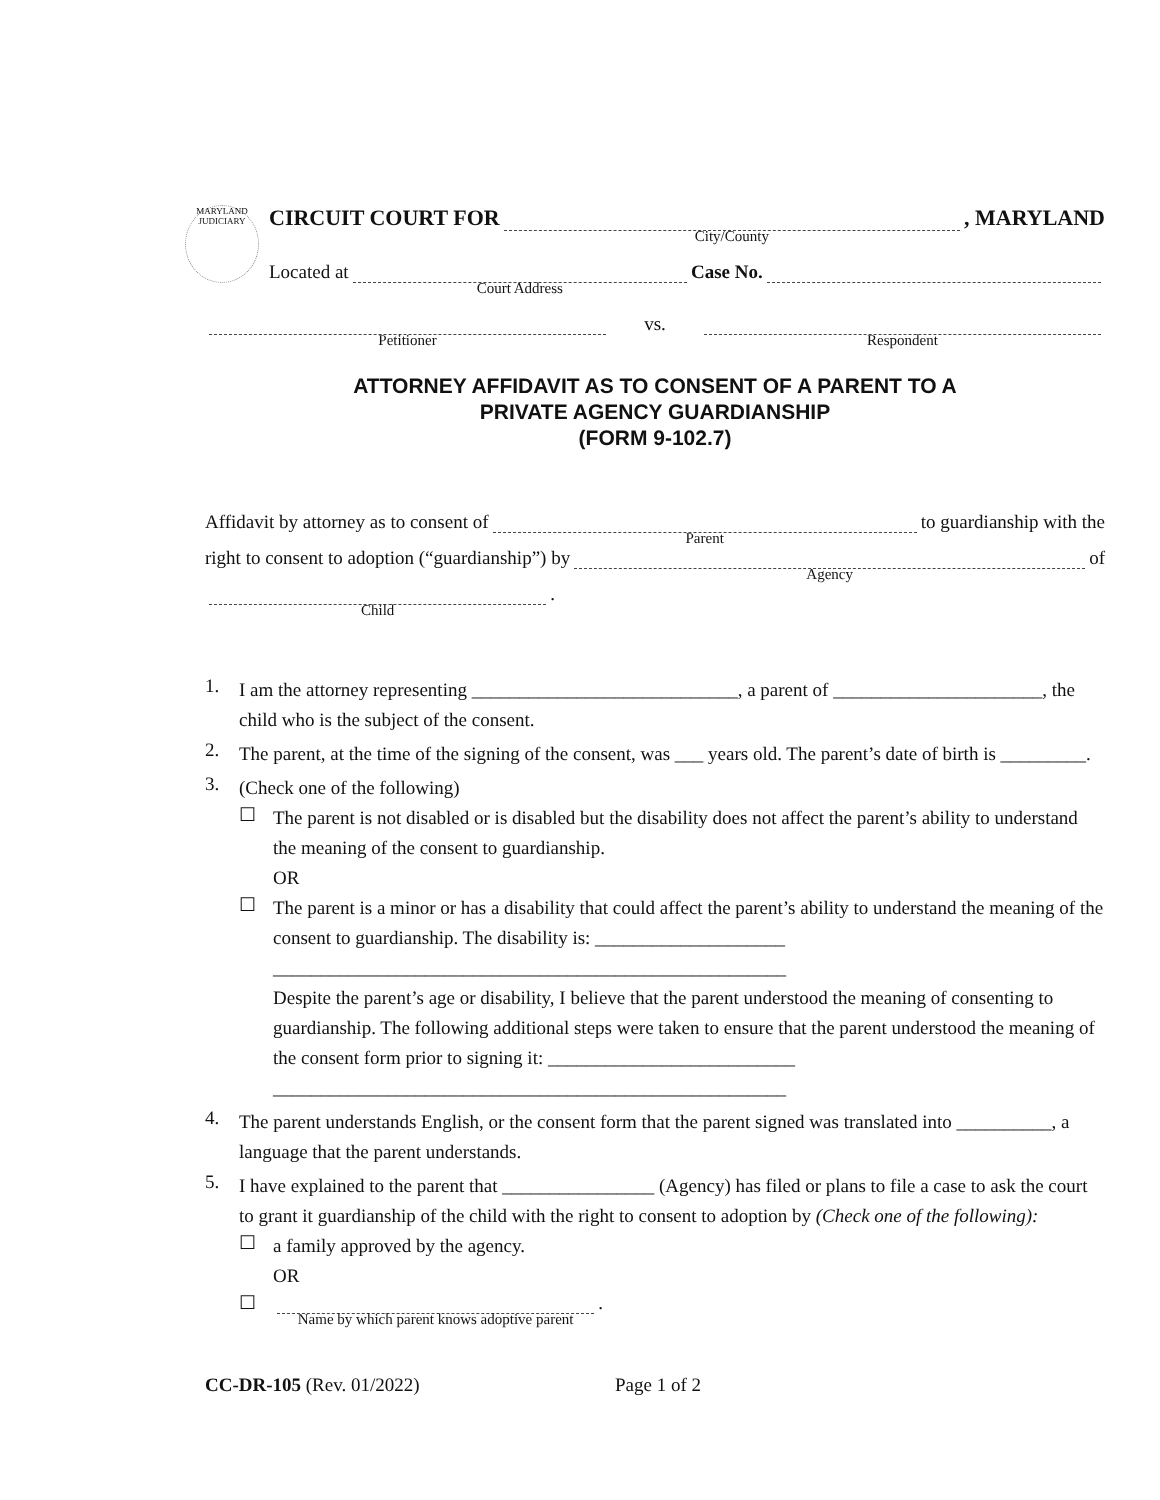MARYLAND
JUDICIARY
CIRCUIT COURT FOR
City/County, MARYLAND
Located at
Court Address
Case No.
Petitioner
vs.
Respondent
ATTORNEY AFFIDAVIT AS TO CONSENT OF A PARENT TO A
PRIVATE AGENCY GUARDIANSHIP
(FORM 9-102.7)
Affidavit by attorney as to consent of
Parent
to guardianship with the
right to consent to adoption (“guardianship”) by
Agency
of
Child.
1.
I am the attorney representing ____________________________, a parent of ______________________, the child who is the subject of the consent.
2.
The parent, at the time of the signing of the consent, was ___ years old. The parent’s date of birth is _________.
3.
(Check one of the following)
☐
The parent is not disabled or is disabled but the disability does not affect the parent’s ability to understand the meaning of the consent to guardianship.
OR
☐
The parent is a minor or has a disability that could affect the parent’s ability to understand the meaning of the consent to guardianship. The disability is: ____________________
______________________________________________________
Despite the parent’s age or disability, I believe that the parent understood the meaning of consenting to guardianship. The following additional steps were taken to ensure that the parent understood the meaning of the consent form prior to signing it: __________________________
______________________________________________________
4.
The parent understands English, or the consent form that the parent signed was translated into __________, a language that the parent understands.
5.
I have explained to the parent that ________________ (Agency) has filed or plans to file a case to ask the court to grant it guardianship of the child with the right to consent to adoption by (Check one of the following):
☐
a family approved by the agency.
OR
☐
Name by which parent knows adoptive parent.
CC-DR-105 (Rev. 01/2022) Page 1 of 2